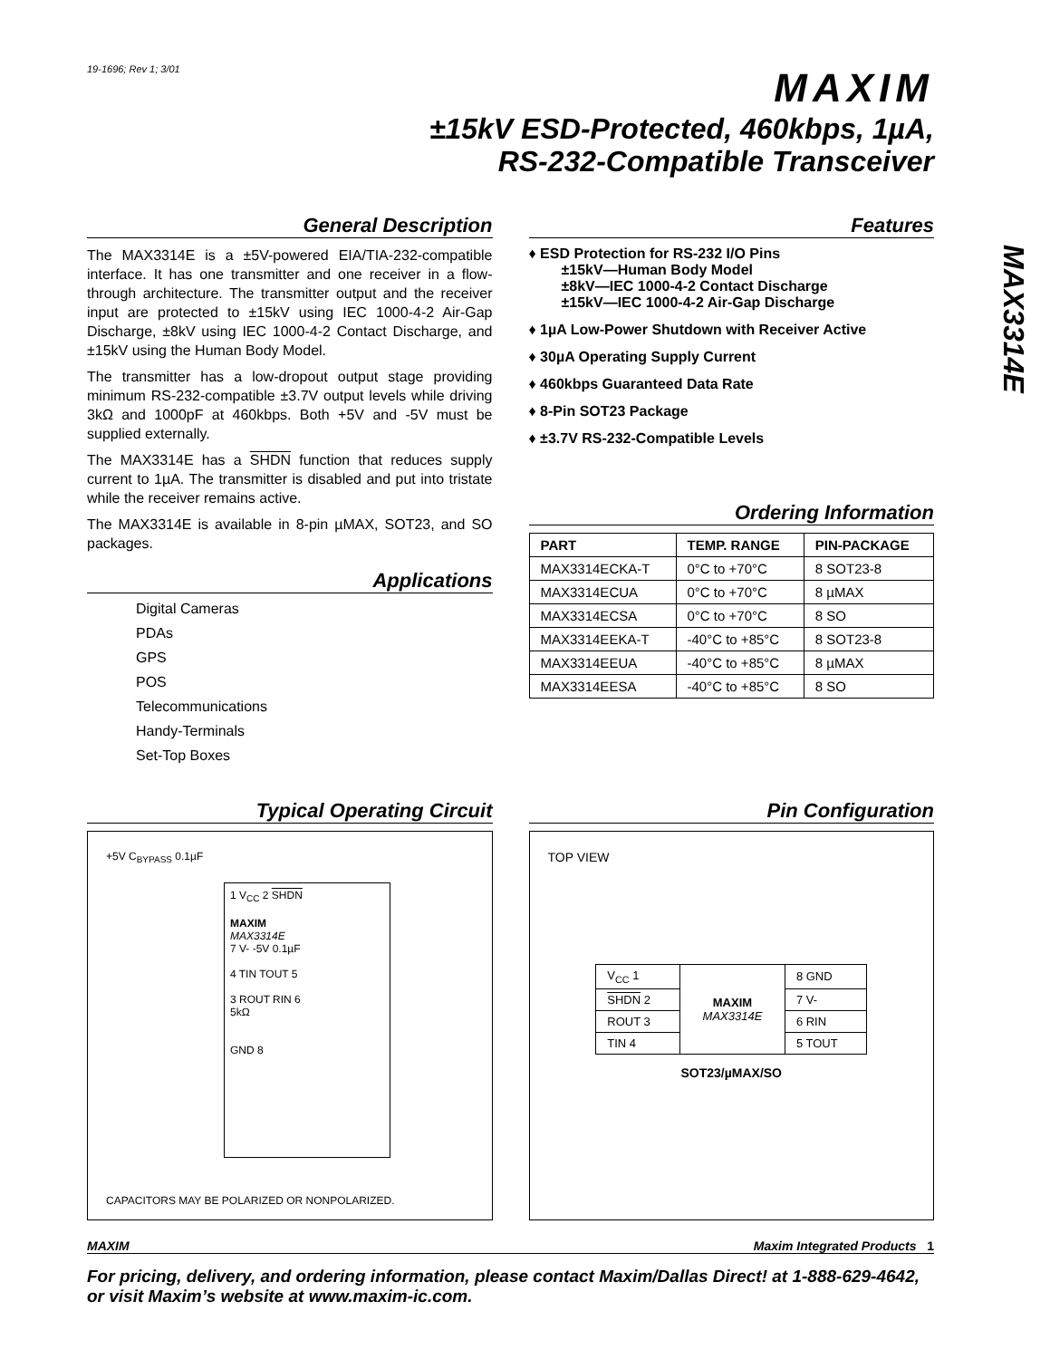MAX3314E
19-1696; Rev 1; 3/01
MAXIM
±15kV ESD-Protected, 460kbps, 1µA,
RS-232-Compatible Transceiver
General Description
The MAX3314E is a ±5V-powered EIA/TIA-232-compatible interface. It has one transmitter and one receiver in a flow-through architecture. The transmitter output and the receiver input are protected to ±15kV using IEC 1000-4-2 Air-Gap Discharge, ±8kV using IEC 1000-4-2 Contact Discharge, and ±15kV using the Human Body Model.
The transmitter has a low-dropout output stage providing minimum RS-232-compatible ±3.7V output levels while driving 3kΩ and 1000pF at 460kbps. Both +5V and -5V must be supplied externally.
The MAX3314E has a SHDN function that reduces supply current to 1µA. The transmitter is disabled and put into tristate while the receiver remains active.
The MAX3314E is available in 8-pin µMAX, SOT23, and SO packages.
Applications
Digital Cameras
PDAs
GPS
POS
Telecommunications
Handy-Terminals
Set-Top Boxes
Features
♦ ESD Protection for RS-232 I/O Pins
±15kV—Human Body Model
±8kV—IEC 1000-4-2 Contact Discharge
±15kV—IEC 1000-4-2 Air-Gap Discharge
♦ 1µA Low-Power Shutdown with Receiver Active
♦ 30µA Operating Supply Current
♦ 460kbps Guaranteed Data Rate
♦ 8-Pin SOT23 Package
♦ ±3.7V RS-232-Compatible Levels
Ordering Information
| PART | TEMP. RANGE | PIN-PACKAGE |
| --- | --- | --- |
| MAX3314ECKA-T | 0°C to +70°C | 8 SOT23-8 |
| MAX3314ECUA | 0°C to +70°C | 8 µMAX |
| MAX3314ECSA | 0°C to +70°C | 8 SO |
| MAX3314EEKA-T | -40°C to +85°C | 8 SOT23-8 |
| MAX3314EEUA | -40°C to +85°C | 8 µMAX |
| MAX3314EESA | -40°C to +85°C | 8 SO |
Typical Operating Circuit
+5V C<sub>BYPASS</sub> 0.1µF
1 V<sub>CC</sub> 2 SHDN
MAXIM
MAX3314E
7 V- -5V 0.1µF
4 TIN TOUT 5
3 ROUT RIN 6
5kΩ
GND 8
CAPACITORS MAY BE POLARIZED OR NONPOLARIZED.
Pin Configuration
TOP VIEW
| V<sub>CC</sub> 1 | MAXIM MAX3314E | 8 GND |
| SHDN 2 | | 7 V- |
| ROUT 3 | | 6 RIN |
| TIN 4 | | 5 TOUT |
SOT23/µMAX/SO
MAXIM Maxim Integrated Products 1
For pricing, delivery, and ordering information, please contact Maxim/Dallas Direct! at 1-888-629-4642, or visit Maxim’s website at www.maxim-ic.com.